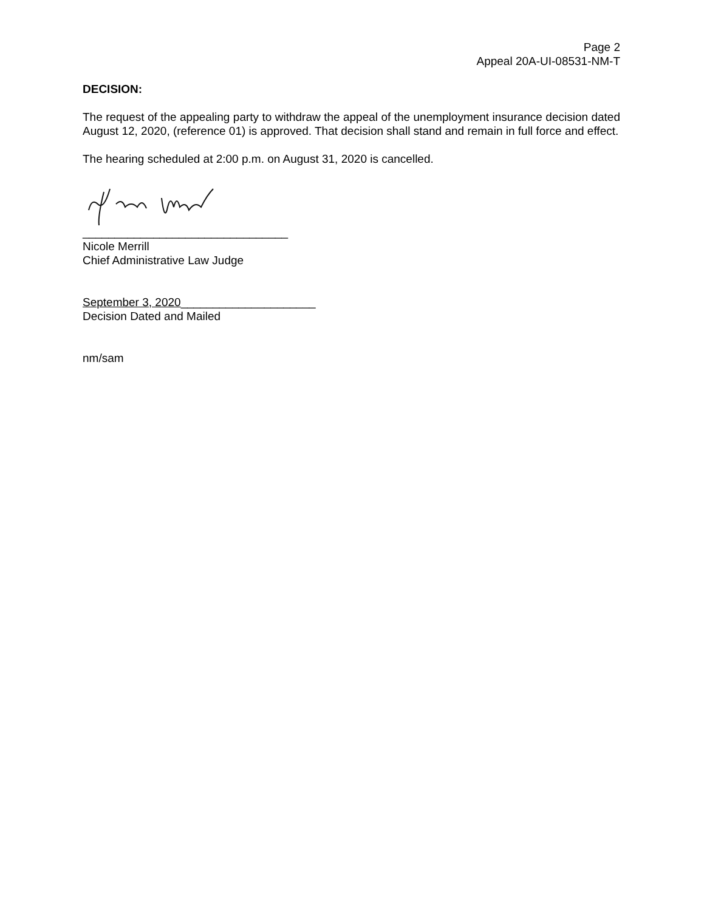Page 2
Appeal 20A-UI-08531-NM-T
DECISION:
The request of the appealing party to withdraw the appeal of the unemployment insurance decision dated August 12, 2020, (reference 01) is approved. That decision shall stand and remain in full force and effect.
The hearing scheduled at 2:00 p.m. on August 31, 2020 is cancelled.
________________________________
Nicole Merrill
Chief Administrative Law Judge
September 3, 2020_____________________
Decision Dated and Mailed
nm/sam